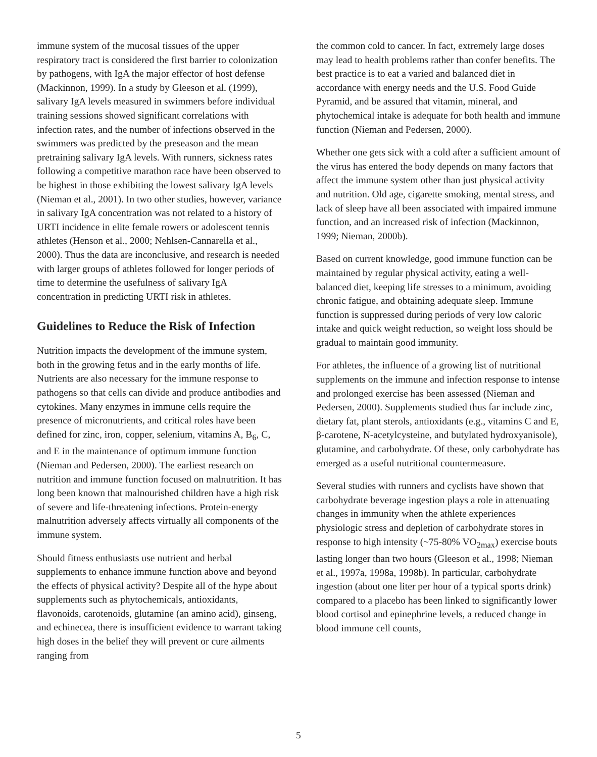immune system of the mucosal tissues of the upper respiratory tract is considered the first barrier to colonization by pathogens, with IgA the major effector of host defense (Mackinnon, 1999). In a study by Gleeson et al. (1999), salivary IgA levels measured in swimmers before individual training sessions showed significant correlations with infection rates, and the number of infections observed in the swimmers was predicted by the preseason and the mean pretraining salivary IgA levels. With runners, sickness rates following a competitive marathon race have been observed to be highest in those exhibiting the lowest salivary IgA levels (Nieman et al., 2001). In two other studies, however, variance in salivary IgA concentration was not related to a history of URTI incidence in elite female rowers or adolescent tennis athletes (Henson et al., 2000; Nehlsen-Cannarella et al., 2000). Thus the data are inconclusive, and research is needed with larger groups of athletes followed for longer periods of time to determine the usefulness of salivary IgA concentration in predicting URTI risk in athletes.
Guidelines to Reduce the Risk of Infection
Nutrition impacts the development of the immune system, both in the growing fetus and in the early months of life. Nutrients are also necessary for the immune response to pathogens so that cells can divide and produce antibodies and cytokines. Many enzymes in immune cells require the presence of micronutrients, and critical roles have been defined for zinc, iron, copper, selenium, vitamins A, B<sub>6</sub>, C, and E in the maintenance of optimum immune function (Nieman and Pedersen, 2000). The earliest research on nutrition and immune function focused on malnutrition. It has long been known that malnourished children have a high risk of severe and life-threatening infections. Protein-energy malnutrition adversely affects virtually all components of the immune system.
Should fitness enthusiasts use nutrient and herbal supplements to enhance immune function above and beyond the effects of physical activity? Despite all of the hype about supplements such as phytochemicals, antioxidants, flavonoids, carotenoids, glutamine (an amino acid), ginseng, and echinecea, there is insufficient evidence to warrant taking high doses in the belief they will prevent or cure ailments ranging from
the common cold to cancer. In fact, extremely large doses may lead to health problems rather than confer benefits. The best practice is to eat a varied and balanced diet in accordance with energy needs and the U.S. Food Guide Pyramid, and be assured that vitamin, mineral, and phytochemical intake is adequate for both health and immune function (Nieman and Pedersen, 2000).
Whether one gets sick with a cold after a sufficient amount of the virus has entered the body depends on many factors that affect the immune system other than just physical activity and nutrition. Old age, cigarette smoking, mental stress, and lack of sleep have all been associated with impaired immune function, and an increased risk of infection (Mackinnon, 1999; Nieman, 2000b).
Based on current knowledge, good immune function can be maintained by regular physical activity, eating a well-balanced diet, keeping life stresses to a minimum, avoiding chronic fatigue, and obtaining adequate sleep. Immune function is suppressed during periods of very low caloric intake and quick weight reduction, so weight loss should be gradual to maintain good immunity.
For athletes, the influence of a growing list of nutritional supplements on the immune and infection response to intense and prolonged exercise has been assessed (Nieman and Pedersen, 2000). Supplements studied thus far include zinc, dietary fat, plant sterols, antioxidants (e.g., vitamins C and E, β-carotene, N-acetylcysteine, and butylated hydroxyanisole), glutamine, and carbohydrate. Of these, only carbohydrate has emerged as a useful nutritional countermeasure.
Several studies with runners and cyclists have shown that carbohydrate beverage ingestion plays a role in attenuating changes in immunity when the athlete experiences physiologic stress and depletion of carbohydrate stores in response to high intensity (~75-80% VO<sub>2max</sub>) exercise bouts lasting longer than two hours (Gleeson et al., 1998; Nieman et al., 1997a, 1998a, 1998b). In particular, carbohydrate ingestion (about one liter per hour of a typical sports drink) compared to a placebo has been linked to significantly lower blood cortisol and epinephrine levels, a reduced change in blood immune cell counts,
5